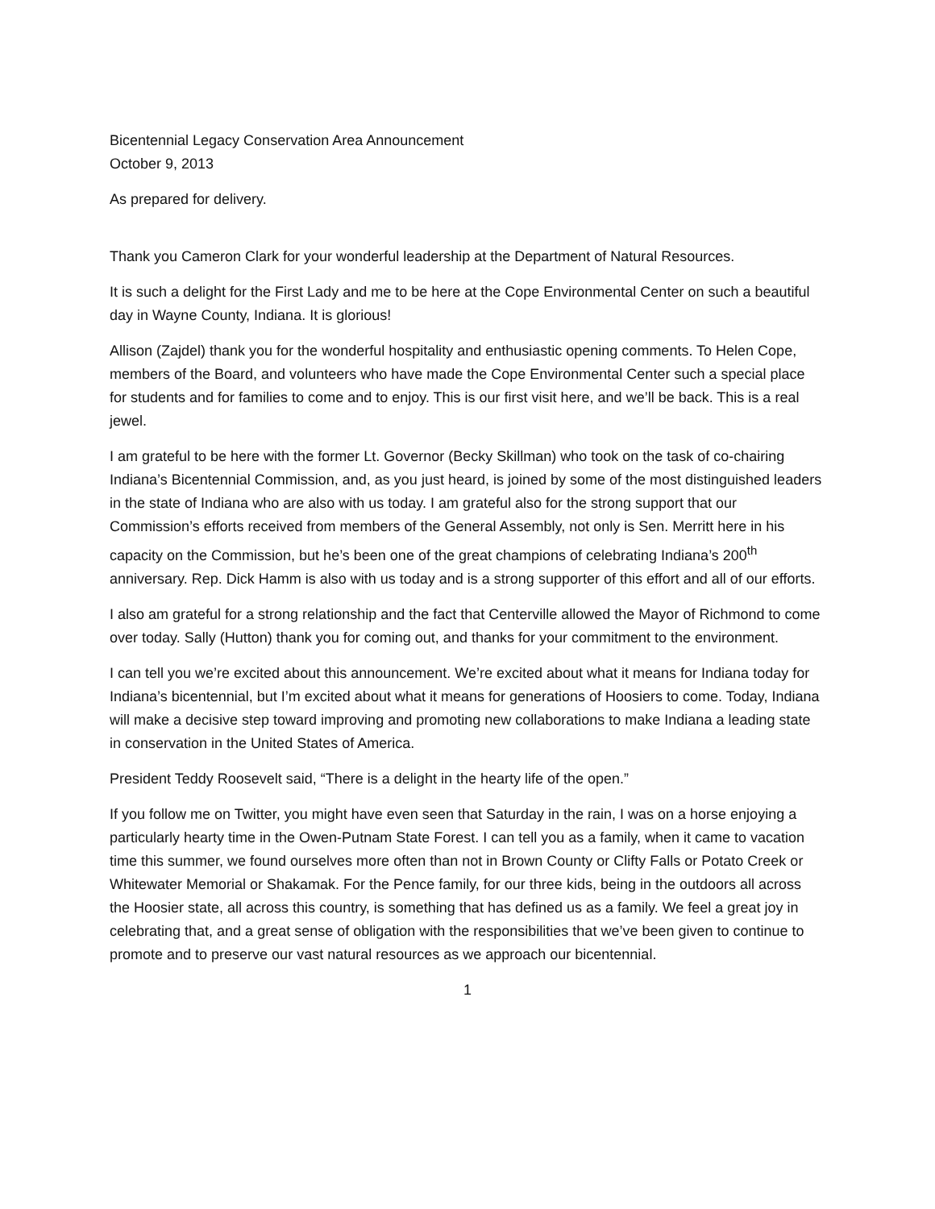Bicentennial Legacy Conservation Area Announcement
October 9, 2013
As prepared for delivery.
Thank you Cameron Clark for your wonderful leadership at the Department of Natural Resources.
It is such a delight for the First Lady and me to be here at the Cope Environmental Center on such a beautiful day in Wayne County, Indiana. It is glorious!
Allison (Zajdel) thank you for the wonderful hospitality and enthusiastic opening comments. To Helen Cope, members of the Board, and volunteers who have made the Cope Environmental Center such a special place for students and for families to come and to enjoy. This is our first visit here, and we’ll be back. This is a real jewel.
I am grateful to be here with the former Lt. Governor (Becky Skillman) who took on the task of co-chairing Indiana’s Bicentennial Commission, and, as you just heard, is joined by some of the most distinguished leaders in the state of Indiana who are also with us today. I am grateful also for the strong support that our Commission’s efforts received from members of the General Assembly, not only is Sen. Merritt here in his capacity on the Commission, but he’s been one of the great champions of celebrating Indiana’s 200<sup>th</sup> anniversary. Rep. Dick Hamm is also with us today and is a strong supporter of this effort and all of our efforts.
I also am grateful for a strong relationship and the fact that Centerville allowed the Mayor of Richmond to come over today. Sally (Hutton) thank you for coming out, and thanks for your commitment to the environment.
I can tell you we’re excited about this announcement. We’re excited about what it means for Indiana today for Indiana’s bicentennial, but I’m excited about what it means for generations of Hoosiers to come. Today, Indiana will make a decisive step toward improving and promoting new collaborations to make Indiana a leading state in conservation in the United States of America.
President Teddy Roosevelt said, “There is a delight in the hearty life of the open.”
If you follow me on Twitter, you might have even seen that Saturday in the rain, I was on a horse enjoying a particularly hearty time in the Owen-Putnam State Forest. I can tell you as a family, when it came to vacation time this summer, we found ourselves more often than not in Brown County or Clifty Falls or Potato Creek or Whitewater Memorial or Shakamak. For the Pence family, for our three kids, being in the outdoors all across the Hoosier state, all across this country, is something that has defined us as a family. We feel a great joy in celebrating that, and a great sense of obligation with the responsibilities that we’ve been given to continue to promote and to preserve our vast natural resources as we approach our bicentennial.
1